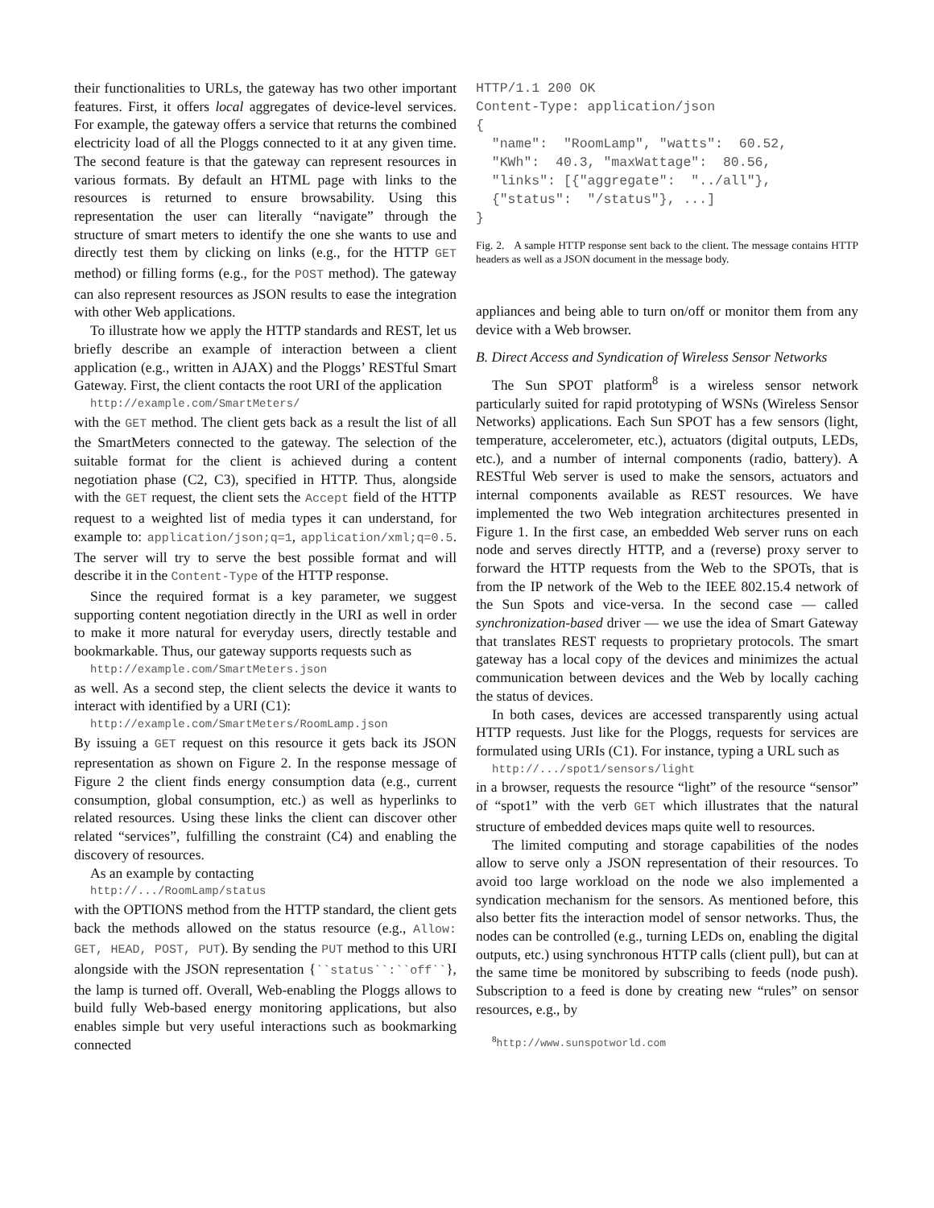their functionalities to URLs, the gateway has two other important features. First, it offers local aggregates of device-level services. For example, the gateway offers a service that returns the combined electricity load of all the Ploggs connected to it at any given time. The second feature is that the gateway can represent resources in various formats. By default an HTML page with links to the resources is returned to ensure browsability. Using this representation the user can literally “navigate” through the structure of smart meters to identify the one she wants to use and directly test them by clicking on links (e.g., for the HTTP GET method) or filling forms (e.g., for the POST method). The gateway can also represent resources as JSON results to ease the integration with other Web applications.
To illustrate how we apply the HTTP standards and REST, let us briefly describe an example of interaction between a client application (e.g., written in AJAX) and the Ploggs’ RESTful Smart Gateway. First, the client contacts the root URI of the application
http://example.com/SmartMeters/
with the GET method. The client gets back as a result the list of all the SmartMeters connected to the gateway. The selection of the suitable format for the client is achieved during a content negotiation phase (C2, C3), specified in HTTP. Thus, alongside with the GET request, the client sets the Accept field of the HTTP request to a weighted list of media types it can understand, for example to: application/json;q=1, application/xml;q=0.5. The server will try to serve the best possible format and will describe it in the Content-Type of the HTTP response.
Since the required format is a key parameter, we suggest supporting content negotiation directly in the URI as well in order to make it more natural for everyday users, directly testable and bookmarkable. Thus, our gateway supports requests such as
http://example.com/SmartMeters.json
as well. As a second step, the client selects the device it wants to interact with identified by a URI (C1):
http://example.com/SmartMeters/RoomLamp.json
By issuing a GET request on this resource it gets back its JSON representation as shown on Figure 2. In the response message of Figure 2 the client finds energy consumption data (e.g., current consumption, global consumption, etc.) as well as hyperlinks to related resources. Using these links the client can discover other related “services”, fulfilling the constraint (C4) and enabling the discovery of resources.
As an example by contacting
http://.../RoomLamp/status
with the OPTIONS method from the HTTP standard, the client gets back the methods allowed on the status resource (e.g., Allow: GET, HEAD, POST, PUT). By sending the PUT method to this URI alongside with the JSON representation {``status``:``off``}, the lamp is turned off. Overall, Web-enabling the Ploggs allows to build fully Web-based energy monitoring applications, but also enables simple but very useful interactions such as bookmarking connected
HTTP/1.1 200 OK
Content-Type: application/json
{
  "name":  "RoomLamp", "watts":  60.52,
  "KWh":  40.3, "maxWattage":  80.56,
  "links": [{"aggregate":  "../all"},
  {"status":  "/status"}, ...]
}
Fig. 2. A sample HTTP response sent back to the client. The message contains HTTP headers as well as a JSON document in the message body.
appliances and being able to turn on/off or monitor them from any device with a Web browser.
B. Direct Access and Syndication of Wireless Sensor Networks
The Sun SPOT platform<sup>8</sup> is a wireless sensor network particularly suited for rapid prototyping of WSNs (Wireless Sensor Networks) applications. Each Sun SPOT has a few sensors (light, temperature, accelerometer, etc.), actuators (digital outputs, LEDs, etc.), and a number of internal components (radio, battery). A RESTful Web server is used to make the sensors, actuators and internal components available as REST resources. We have implemented the two Web integration architectures presented in Figure 1. In the first case, an embedded Web server runs on each node and serves directly HTTP, and a (reverse) proxy server to forward the HTTP requests from the Web to the SPOTs, that is from the IP network of the Web to the IEEE 802.15.4 network of the Sun Spots and vice-versa. In the second case — called synchronization-based driver — we use the idea of Smart Gateway that translates REST requests to proprietary protocols. The smart gateway has a local copy of the devices and minimizes the actual communication between devices and the Web by locally caching the status of devices.
In both cases, devices are accessed transparently using actual HTTP requests. Just like for the Ploggs, requests for services are formulated using URIs (C1). For instance, typing a URL such as
http://.../spot1/sensors/light
in a browser, requests the resource “light” of the resource “sensor” of “spot1” with the verb GET which illustrates that the natural structure of embedded devices maps quite well to resources.
The limited computing and storage capabilities of the nodes allow to serve only a JSON representation of their resources. To avoid too large workload on the node we also implemented a syndication mechanism for the sensors. As mentioned before, this also better fits the interaction model of sensor networks. Thus, the nodes can be controlled (e.g., turning LEDs on, enabling the digital outputs, etc.) using synchronous HTTP calls (client pull), but can at the same time be monitored by subscribing to feeds (node push). Subscription to a feed is done by creating new “rules” on sensor resources, e.g., by
<sup>8</sup> http://www.sunspotworld.com